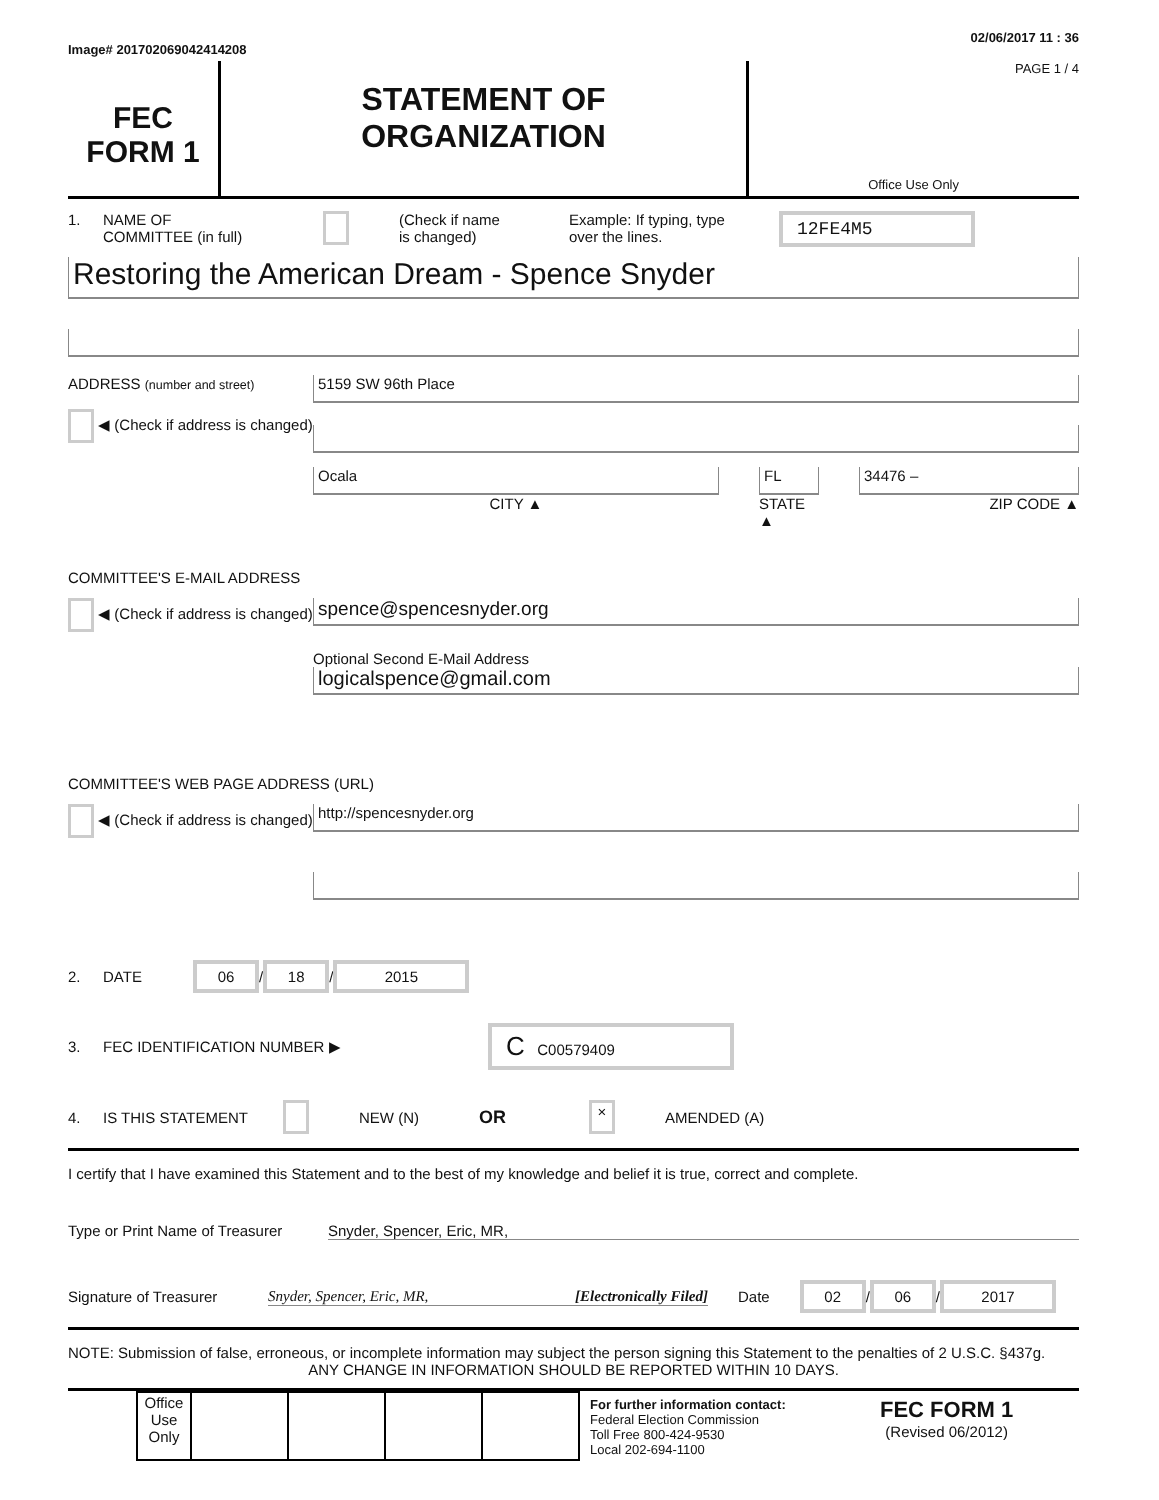Image# 201702069042414208 02/06/2017 11 : 36
FEC
FORM 1
STATEMENT OF
ORGANIZATION
PAGE 1 / 4
Office Use Only
1. NAME OF
COMMITTEE (in full) (Check if name
is changed) Example: If typing, type
over the lines. 12FE4M5
Restoring the American Dream - Spence Snyder
ADDRESS (number and street)
◀ (Check if address is changed)
5159 SW 96th Place
Ocala
CITY ▲
FL
STATE ▲
34476 –
ZIP CODE ▲
COMMITTEE'S E-MAIL ADDRESS
◀ (Check if address is changed)
spence@spencesnyder.org
Optional Second E-Mail Address
logicalspence@gmail.com
COMMITTEE'S WEB PAGE ADDRESS (URL)
◀ (Check if address is changed)
http://spencesnyder.org
2. DATE 06 / 18 / 2015
3. FEC IDENTIFICATION NUMBER ▶ C C00579409
4. IS THIS STATEMENT NEW (N) OR × AMENDED (A)
I certify that I have examined this Statement and to the best of my knowledge and belief it is true, correct and complete.
Type or Print Name of Treasurer Snyder, Spencer, Eric, MR,
Signature of Treasurer Snyder, Spencer, Eric, MR, [Electronically Filed] Date 02 / 06 / 2017
NOTE: Submission of false, erroneous, or incomplete information may subject the person signing this Statement to the penalties of 2 U.S.C. §437g.
ANY CHANGE IN INFORMATION SHOULD BE REPORTED WITHIN 10 DAYS.
| Office Use Only | | | | |
For further information contact:
Federal Election Commission
Toll Free 800-424-9530
Local 202-694-1100
FEC FORM 1
(Revised 06/2012)